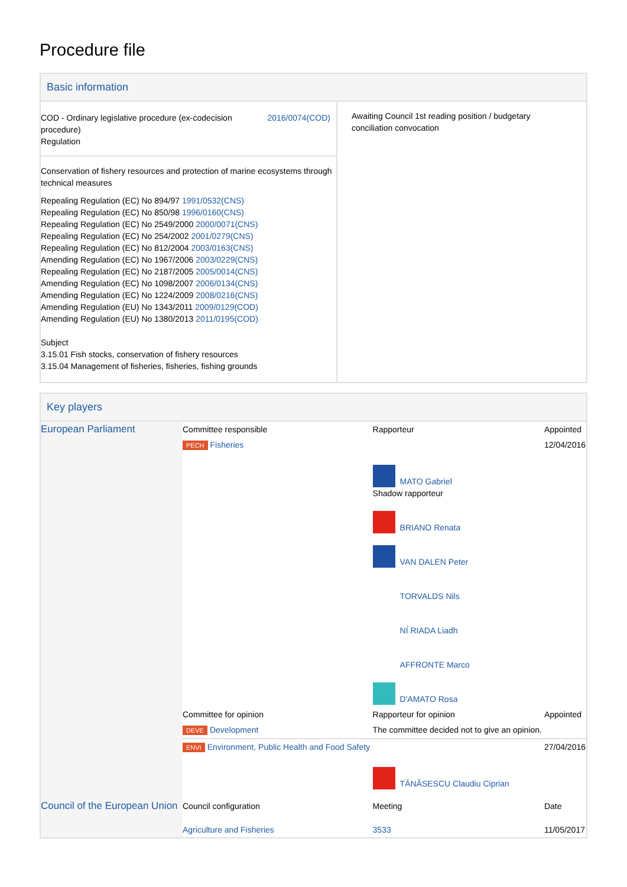Procedure file
Basic information
| / COD - Ordinary legislative procedure (ex-codecision procedure) Regulation / 2016/0074(COD) / Conservation of fishery resources and protection of marine ecosystems through technical measures Repealing Regulation (EC) No 894/97 1991/0532(CNS) Repealing Regulation (EC) No 850/98 1996/0160(CNS) Repealing Regulation (EC) No 2549/2000 2000/0071(CNS) Repealing Regulation (EC) No 254/2002 2001/0279(CNS) Repealing Regulation (EC) No 812/2004 2003/0163(CNS) Amending Regulation (EC) No 1967/2006 2003/0229(CNS) Repealing Regulation (EC) No 2187/2005 2005/0014(CNS) Amending Regulation (EC) No 1098/2007 2006/0134(CNS) Amending Regulation (EC) No 1224/2009 2008/0216(CNS) Amending Regulation (EU) No 1343/2011 2009/0129(COD) Amending Regulation (EU) No 1380/2013 2011/0195(COD) Subject 3.15.01 Fish stocks, conservation of fishery resources 3.15.04 Management of fisheries, fisheries, fishing grounds | Awaiting Council 1st reading position / budgetary conciliation convocation |
Key players
| European Parliament | Committee responsible | Rapporteur | Appointed |
| | PECH Fisheries | | 12/04/2016 |
| | | MATO Gabriel Shadow rapporteur BRIANO Renata VAN DALEN Peter TORVALDS Nils NÍ RIADA Liadh AFFRONTE Marco D'AMATO Rosa | |
| | Committee for opinion | Rapporteur for opinion | Appointed |
| | DEVE Development | The committee decided not to give an opinion. | |
| | ENVI Environment, Public Health and Food Safety | | 27/04/2016 |
| | | TĂNĂSESCU Claudiu Ciprian | |
| Council of the European Union | Council configuration Agriculture and Fisheries | Meeting 3533 | Date 11/05/2017 |